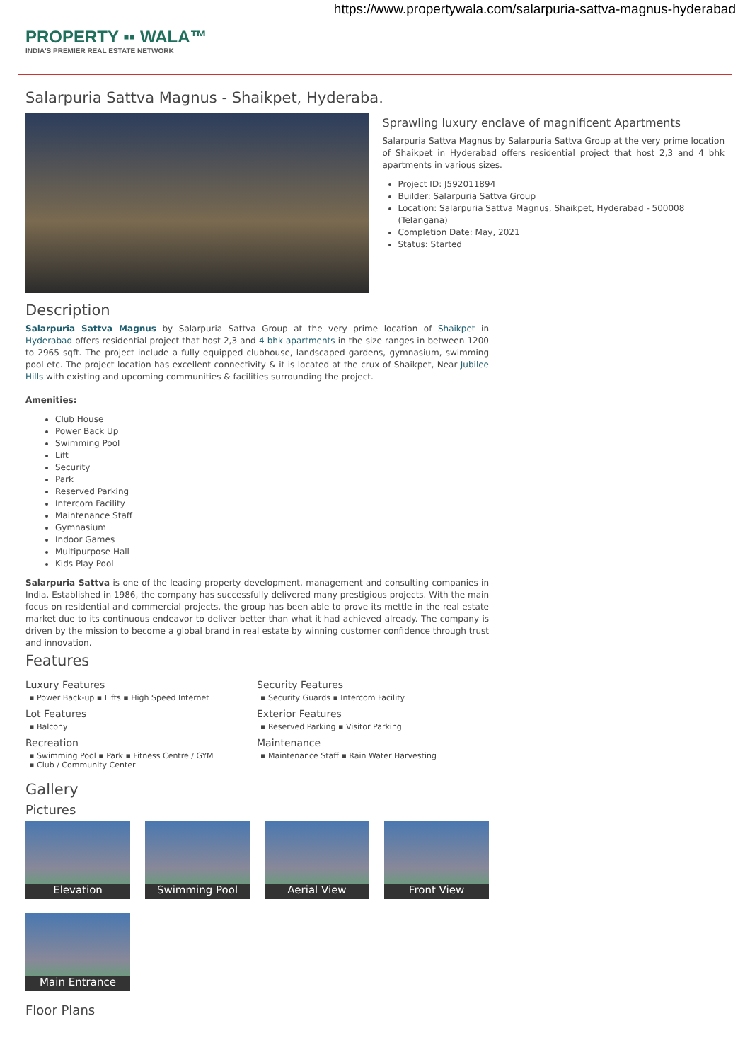https://www.propertywala.com/salarpuria-sattva-magnus-hyderabad
PROPERTY ▪▪ WALA™
INDIA'S PREMIER REAL ESTATE NETWORK
Salarpuria Sattva Magnus - Shaikpet, Hyderaba.
Sprawling luxury enclave of magnificent Apartments
Salarpuria Sattva Magnus by Salarpuria Sattva Group at the very prime location of Shaikpet in Hyderabad offers residential project that host 2,3 and 4 bhk apartments in various sizes.
Project ID: J592011894
Builder: Salarpuria Sattva Group
Location: Salarpuria Sattva Magnus, Shaikpet, Hyderabad - 500008 (Telangana)
Completion Date: May, 2021
Status: Started
Description
Salarpuria Sattva Magnus by Salarpuria Sattva Group at the very prime location of Shaikpet in Hyderabad offers residential project that host 2,3 and 4 bhk apartments in the size ranges in between 1200 to 2965 sqft. The project include a fully equipped clubhouse, landscaped gardens, gymnasium, swimming pool etc. The project location has excellent connectivity & it is located at the crux of Shaikpet, Near Jubilee Hills with existing and upcoming communities & facilities surrounding the project.
Amenities:
Club House
Power Back Up
Swimming Pool
Lift
Security
Park
Reserved Parking
Intercom Facility
Maintenance Staff
Gymnasium
Indoor Games
Multipurpose Hall
Kids Play Pool
Salarpuria Sattva is one of the leading property development, management and consulting companies in India. Established in 1986, the company has successfully delivered many prestigious projects. With the main focus on residential and commercial projects, the group has been able to prove its mettle in the real estate market due to its continuous endeavor to deliver better than what it had achieved already. The company is driven by the mission to become a global brand in real estate by winning customer confidence through trust and innovation.
Features
Luxury Features
▪ Power Back-up ▪ Lifts ▪ High Speed Internet
Security Features
▪ Security Guards ▪ Intercom Facility
Lot Features
▪ Balcony
Exterior Features
▪ Reserved Parking ▪ Visitor Parking
Recreation
▪ Swimming Pool ▪ Park ▪ Fitness Centre / GYM
▪ Club / Community Center
Maintenance
▪ Maintenance Staff ▪ Rain Water Harvesting
Gallery
Pictures
Elevation
Swimming Pool
Aerial View
Front View
Main Entrance
Floor Plans